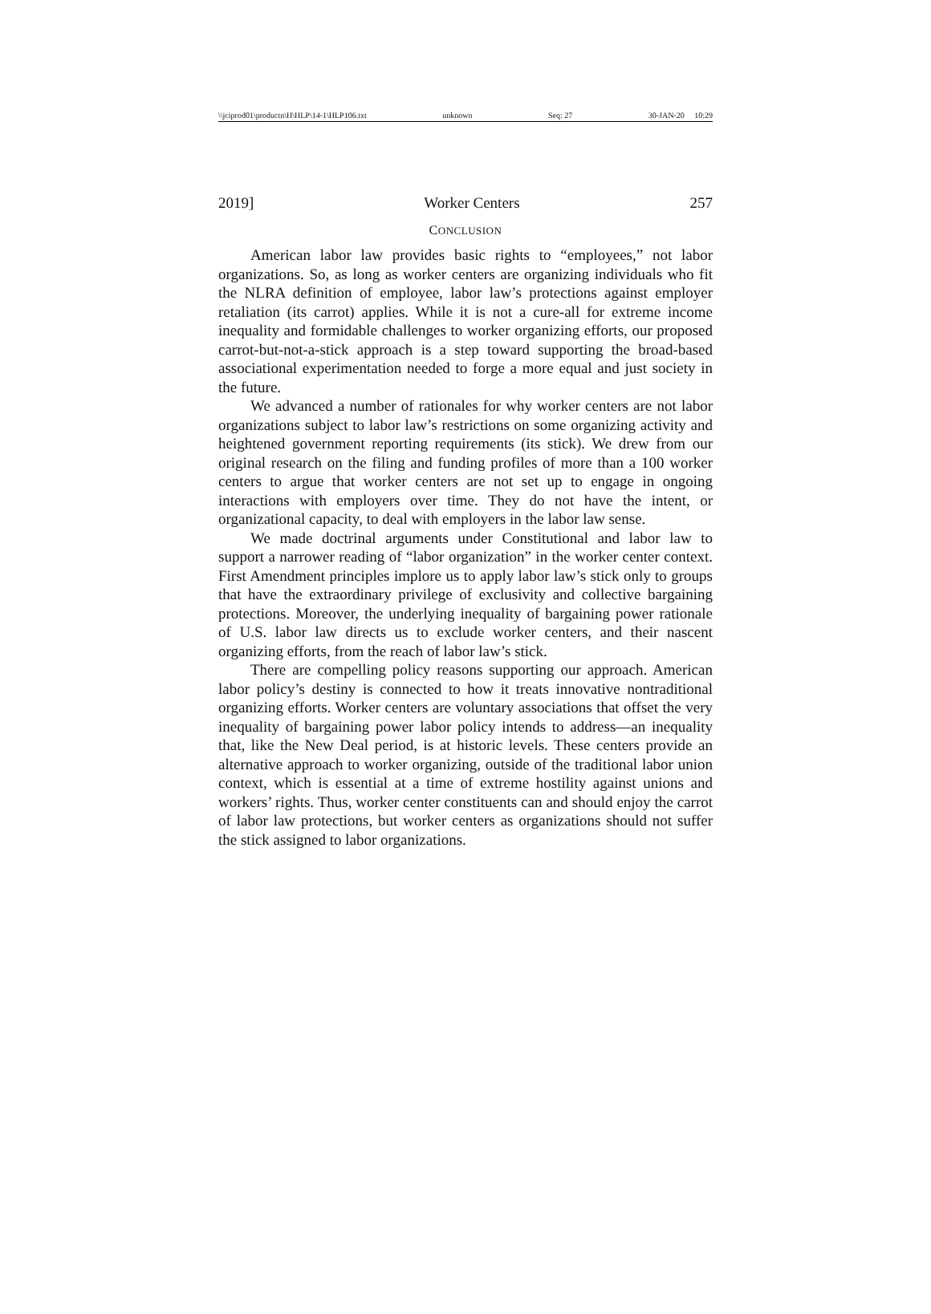\\jciprod01\productn\H\HLP\14-1\HLP106.txt unknown Seq: 27 30-JAN-20 10:29
2019] Worker Centers 257
CONCLUSION
American labor law provides basic rights to “employees,” not labor organizations. So, as long as worker centers are organizing individuals who fit the NLRA definition of employee, labor law’s protections against employer retaliation (its carrot) applies. While it is not a cure-all for extreme income inequality and formidable challenges to worker organizing efforts, our proposed carrot-but-not-a-stick approach is a step toward supporting the broad-based associational experimentation needed to forge a more equal and just society in the future.
We advanced a number of rationales for why worker centers are not labor organizations subject to labor law’s restrictions on some organizing activity and heightened government reporting requirements (its stick). We drew from our original research on the filing and funding profiles of more than a 100 worker centers to argue that worker centers are not set up to engage in ongoing interactions with employers over time. They do not have the intent, or organizational capacity, to deal with employers in the labor law sense.
We made doctrinal arguments under Constitutional and labor law to support a narrower reading of “labor organization” in the worker center context. First Amendment principles implore us to apply labor law’s stick only to groups that have the extraordinary privilege of exclusivity and collective bargaining protections. Moreover, the underlying inequality of bargaining power rationale of U.S. labor law directs us to exclude worker centers, and their nascent organizing efforts, from the reach of labor law’s stick.
There are compelling policy reasons supporting our approach. American labor policy’s destiny is connected to how it treats innovative nontraditional organizing efforts. Worker centers are voluntary associations that offset the very inequality of bargaining power labor policy intends to address—an inequality that, like the New Deal period, is at historic levels. These centers provide an alternative approach to worker organizing, outside of the traditional labor union context, which is essential at a time of extreme hostility against unions and workers’ rights. Thus, worker center constituents can and should enjoy the carrot of labor law protections, but worker centers as organizations should not suffer the stick assigned to labor organizations.